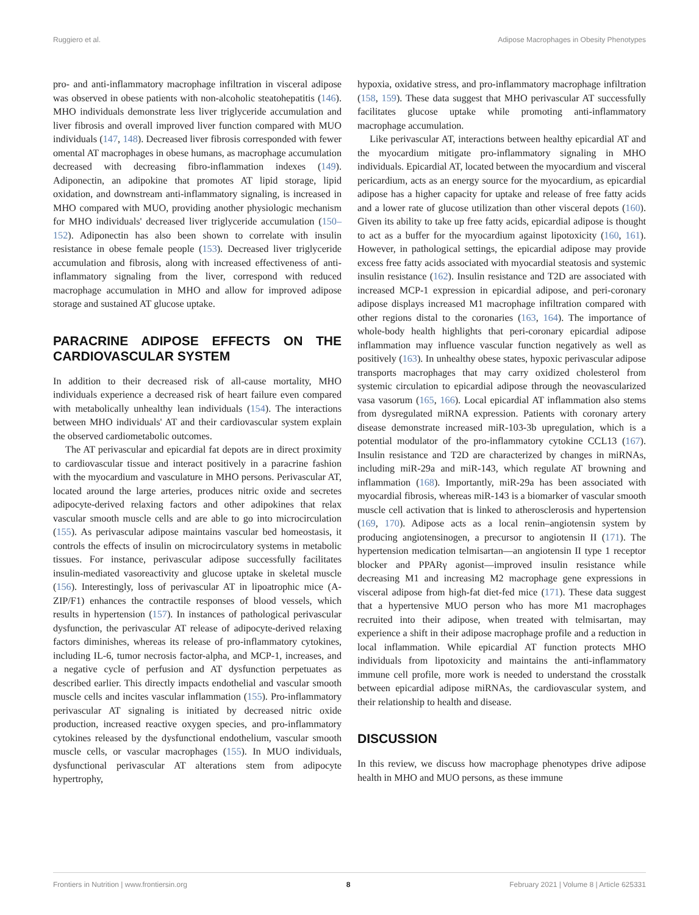Ruggiero et al. Adipose Macrophages in Obesity Phenotypes
pro- and anti-inflammatory macrophage infiltration in visceral adipose was observed in obese patients with non-alcoholic steatohepatitis (146). MHO individuals demonstrate less liver triglyceride accumulation and liver fibrosis and overall improved liver function compared with MUO individuals (147, 148). Decreased liver fibrosis corresponded with fewer omental AT macrophages in obese humans, as macrophage accumulation decreased with decreasing fibro-inflammation indexes (149). Adiponectin, an adipokine that promotes AT lipid storage, lipid oxidation, and downstream anti-inflammatory signaling, is increased in MHO compared with MUO, providing another physiologic mechanism for MHO individuals' decreased liver triglyceride accumulation (150–152). Adiponectin has also been shown to correlate with insulin resistance in obese female people (153). Decreased liver triglyceride accumulation and fibrosis, along with increased effectiveness of anti-inflammatory signaling from the liver, correspond with reduced macrophage accumulation in MHO and allow for improved adipose storage and sustained AT glucose uptake.
PARACRINE ADIPOSE EFFECTS ON THE CARDIOVASCULAR SYSTEM
In addition to their decreased risk of all-cause mortality, MHO individuals experience a decreased risk of heart failure even compared with metabolically unhealthy lean individuals (154). The interactions between MHO individuals' AT and their cardiovascular system explain the observed cardiometabolic outcomes.
The AT perivascular and epicardial fat depots are in direct proximity to cardiovascular tissue and interact positively in a paracrine fashion with the myocardium and vasculature in MHO persons. Perivascular AT, located around the large arteries, produces nitric oxide and secretes adipocyte-derived relaxing factors and other adipokines that relax vascular smooth muscle cells and are able to go into microcirculation (155). As perivascular adipose maintains vascular bed homeostasis, it controls the effects of insulin on microcirculatory systems in metabolic tissues. For instance, perivascular adipose successfully facilitates insulin-mediated vasoreactivity and glucose uptake in skeletal muscle (156). Interestingly, loss of perivascular AT in lipoatrophic mice (A-ZIP/F1) enhances the contractile responses of blood vessels, which results in hypertension (157). In instances of pathological perivascular dysfunction, the perivascular AT release of adipocyte-derived relaxing factors diminishes, whereas its release of pro-inflammatory cytokines, including IL-6, tumor necrosis factor-alpha, and MCP-1, increases, and a negative cycle of perfusion and AT dysfunction perpetuates as described earlier. This directly impacts endothelial and vascular smooth muscle cells and incites vascular inflammation (155). Pro-inflammatory perivascular AT signaling is initiated by decreased nitric oxide production, increased reactive oxygen species, and pro-inflammatory cytokines released by the dysfunctional endothelium, vascular smooth muscle cells, or vascular macrophages (155). In MUO individuals, dysfunctional perivascular AT alterations stem from adipocyte hypertrophy,
hypoxia, oxidative stress, and pro-inflammatory macrophage infiltration (158, 159). These data suggest that MHO perivascular AT successfully facilitates glucose uptake while promoting anti-inflammatory macrophage accumulation.
Like perivascular AT, interactions between healthy epicardial AT and the myocardium mitigate pro-inflammatory signaling in MHO individuals. Epicardial AT, located between the myocardium and visceral pericardium, acts as an energy source for the myocardium, as epicardial adipose has a higher capacity for uptake and release of free fatty acids and a lower rate of glucose utilization than other visceral depots (160). Given its ability to take up free fatty acids, epicardial adipose is thought to act as a buffer for the myocardium against lipotoxicity (160, 161). However, in pathological settings, the epicardial adipose may provide excess free fatty acids associated with myocardial steatosis and systemic insulin resistance (162). Insulin resistance and T2D are associated with increased MCP-1 expression in epicardial adipose, and peri-coronary adipose displays increased M1 macrophage infiltration compared with other regions distal to the coronaries (163, 164). The importance of whole-body health highlights that peri-coronary epicardial adipose inflammation may influence vascular function negatively as well as positively (163). In unhealthy obese states, hypoxic perivascular adipose transports macrophages that may carry oxidized cholesterol from systemic circulation to epicardial adipose through the neovascularized vasa vasorum (165, 166). Local epicardial AT inflammation also stems from dysregulated miRNA expression. Patients with coronary artery disease demonstrate increased miR-103-3b upregulation, which is a potential modulator of the pro-inflammatory cytokine CCL13 (167). Insulin resistance and T2D are characterized by changes in miRNAs, including miR-29a and miR-143, which regulate AT browning and inflammation (168). Importantly, miR-29a has been associated with myocardial fibrosis, whereas miR-143 is a biomarker of vascular smooth muscle cell activation that is linked to atherosclerosis and hypertension (169, 170). Adipose acts as a local renin–angiotensin system by producing angiotensinogen, a precursor to angiotensin II (171). The hypertension medication telmisartan—an angiotensin II type 1 receptor blocker and PPARγ agonist—improved insulin resistance while decreasing M1 and increasing M2 macrophage gene expressions in visceral adipose from high-fat diet-fed mice (171). These data suggest that a hypertensive MUO person who has more M1 macrophages recruited into their adipose, when treated with telmisartan, may experience a shift in their adipose macrophage profile and a reduction in local inflammation. While epicardial AT function protects MHO individuals from lipotoxicity and maintains the anti-inflammatory immune cell profile, more work is needed to understand the crosstalk between epicardial adipose miRNAs, the cardiovascular system, and their relationship to health and disease.
DISCUSSION
In this review, we discuss how macrophage phenotypes drive adipose health in MHO and MUO persons, as these immune
Frontiers in Nutrition | www.frontiersin.org 8 February 2021 | Volume 8 | Article 625331